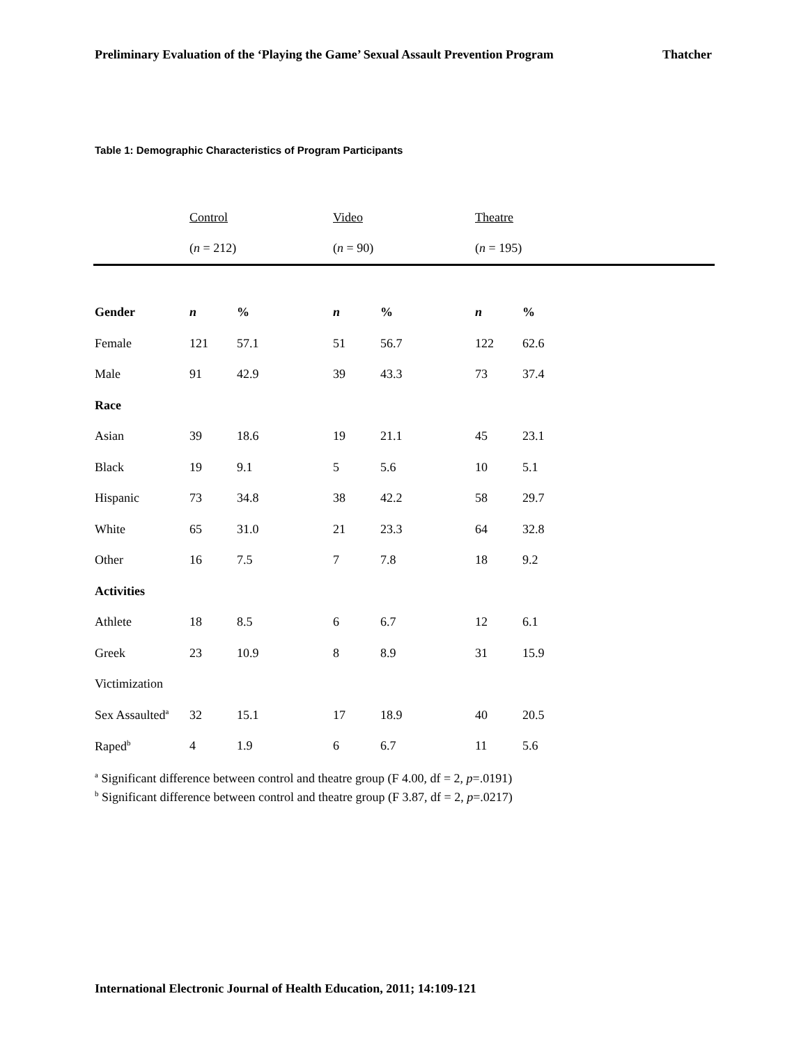Preliminary Evaluation of the ‘Playing the Game’ Sexual Assault Prevention Program Thatcher
Table 1: Demographic Characteristics of Program Participants
| | Control | | Video | | Theatre | |
| --- | --- | --- | --- | --- | --- | --- |
| | ( n = 212) | | ( n = 90) | | ( n = 195) | |
| Gender | n | % | n | % | n | % |
| Female | 121 | 57.1 | 51 | 56.7 | 122 | 62.6 |
| Male | 91 | 42.9 | 39 | 43.3 | 73 | 37.4 |
| Race | | | | | | |
| Asian | 39 | 18.6 | 19 | 21.1 | 45 | 23.1 |
| Black | 19 | 9.1 | 5 | 5.6 | 10 | 5.1 |
| Hispanic | 73 | 34.8 | 38 | 42.2 | 58 | 29.7 |
| White | 65 | 31.0 | 21 | 23.3 | 64 | 32.8 |
| Other | 16 | 7.5 | 7 | 7.8 | 18 | 9.2 |
| Activities | | | | | | |
| Athlete | 18 | 8.5 | 6 | 6.7 | 12 | 6.1 |
| Greek | 23 | 10.9 | 8 | 8.9 | 31 | 15.9 |
| Victimization | | | | | | |
| Sex Assaulted<sup>a</sup> | 32 | 15.1 | 17 | 18.9 | 40 | 20.5 |
| Raped<sup>b</sup> | 4 | 1.9 | 6 | 6.7 | 11 | 5.6 |
<sup>a</sup> Significant difference between control and theatre group (F 4.00, df = 2, p=.0191)
<sup>b</sup> Significant difference between control and theatre group (F 3.87, df = 2, p=.0217)
International Electronic Journal of Health Education, 2011; 14:109-121